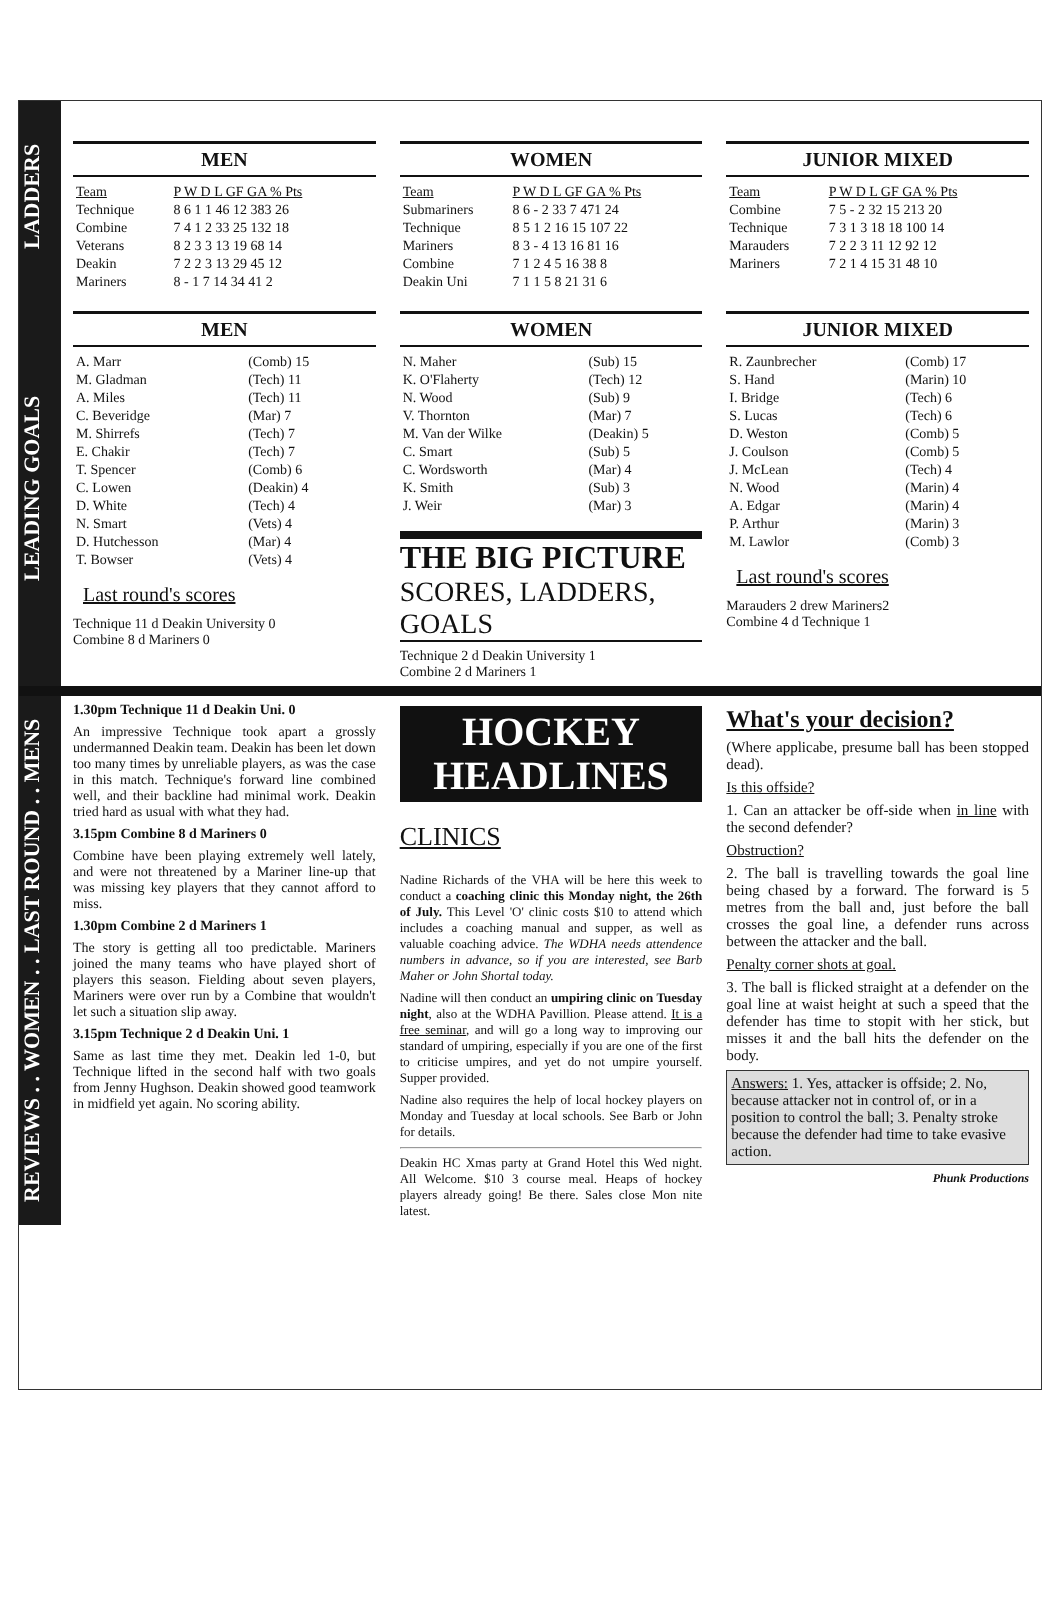LADDERS
MEN
| Team | P W D L GF GA % Pts |
| --- | --- |
| Technique | 8 6 1 1 46 12 383 26 |
| Combine | 7 4 1 2 33 25 132 18 |
| Veterans | 8 2 3 3 13 19 68 14 |
| Deakin | 7 2 2 3 13 29 45 12 |
| Mariners | 8 - 1 7 14 34 41 2 |
WOMEN
| Team | P W D L GF GA % Pts |
| --- | --- |
| Submariners | 8 6 - 2 33 7 471 24 |
| Technique | 8 5 1 2 16 15 107 22 |
| Mariners | 8 3 - 4 13 16 81 16 |
| Combine | 7 1 2 4 5 16 38 8 |
| Deakin Uni | 7 1 1 5 8 21 31 6 |
JUNIOR MIXED
| Team | P W D L GF GA % Pts |
| --- | --- |
| Combine | 7 5 - 2 32 15 213 20 |
| Technique | 7 3 1 3 18 18 100 14 |
| Marauders | 7 2 2 3 11 12 92 12 |
| Mariners | 7 2 1 4 15 31 48 10 |
LEADING GOALS
MEN
| A. Marr | (Comb) 15 |
| M. Gladman | (Tech) 11 |
| A. Miles | (Tech) 11 |
| C. Beveridge | (Mar) 7 |
| M. Shirrefs | (Tech) 7 |
| E. Chakir | (Tech) 7 |
| T. Spencer | (Comb) 6 |
| C. Lowen | (Deakin) 4 |
| D. White | (Tech) 4 |
| N. Smart | (Vets) 4 |
| D. Hutchesson | (Mar) 4 |
| T. Bowser | (Vets) 4 |
Last round's scores
Technique 11 d Deakin University 0
Combine 8 d Mariners 0
WOMEN
| N. Maher | (Sub) 15 |
| K. O'Flaherty | (Tech) 12 |
| N. Wood | (Sub) 9 |
| V. Thornton | (Mar) 7 |
| M. Van der Wilke | (Deakin) 5 |
| C. Smart | (Sub) 5 |
| C. Wordsworth | (Mar) 4 |
| K. Smith | (Sub) 3 |
| J. Weir | (Mar) 3 |
THE BIG PICTURE
SCORES, LADDERS, GOALS
Technique 2 d Deakin University 1
Combine 2 d Mariners 1
JUNIOR MIXED
| R. Zaunbrecher | (Comb) 17 |
| S. Hand | (Marin) 10 |
| I. Bridge | (Tech) 6 |
| S. Lucas | (Tech) 6 |
| D. Weston | (Comb) 5 |
| J. Coulson | (Comb) 5 |
| J. McLean | (Tech) 4 |
| N. Wood | (Marin) 4 |
| A. Edgar | (Marin) 4 |
| P. Arthur | (Marin) 3 |
| M. Lawlor | (Comb) 3 |
Last round's scores
Marauders 2 drew Mariners2
Combine 4 d Technique 1
REVIEWS . . WOMEN . . LAST ROUND . . MENS
1.30pm Technique 11 d Deakin Uni. 0
An impressive Technique took apart a grossly undermanned Deakin team. Deakin has been let down too many times by unreliable players, as was the case in this match. Technique's forward line combined well, and their backline had minimal work. Deakin tried hard as usual with what they had.
3.15pm Combine 8 d Mariners 0
Combine have been playing extremely well lately, and were not threatened by a Mariner line-up that was missing key players that they cannot afford to miss.
1.30pm Combine 2 d Mariners 1
The story is getting all too predictable. Mariners joined the many teams who have played short of players this season. Fielding about seven players, Mariners were over run by a Combine that wouldn't let such a situation slip away.
3.15pm Technique 2 d Deakin Uni. 1
Same as last time they met. Deakin led 1-0, but Technique lifted in the second half with two goals from Jenny Hughson. Deakin showed good teamwork in midfield yet again. No scoring ability.
HOCKEY
HEADLINES
CLINICS
Nadine Richards of the VHA will be here this week to conduct a coaching clinic this Monday night, the 26th of July. This Level 'O' clinic costs $10 to attend which includes a coaching manual and supper, as well as valuable coaching advice. The WDHA needs attendence numbers in advance, so if you are interested, see Barb Maher or John Shortal today.
Nadine will then conduct an umpiring clinic on Tuesday night, also at the WDHA Pavillion. Please attend. It is a free seminar, and will go a long way to improving our standard of umpiring, especially if you are one of the first to criticise umpires, and yet do not umpire yourself. Supper provided.
Nadine also requires the help of local hockey players on Monday and Tuesday at local schools. See Barb or John for details.
Deakin HC Xmas party at Grand Hotel this Wed night. All Welcome. $10 3 course meal. Heaps of hockey players already going! Be there. Sales close Mon nite latest.
What's your decision?
(Where applicabe, presume ball has been stopped dead).
Is this offside?
1. Can an attacker be off-side when in line with the second defender?
Obstruction?
2. The ball is travelling towards the goal line being chased by a forward. The forward is 5 metres from the ball and, just before the ball crosses the goal line, a defender runs across between the attacker and the ball.
Penalty corner shots at goal.
3. The ball is flicked straight at a defender on the goal line at waist height at such a speed that the defender has time to stopit with her stick, but misses it and the ball hits the defender on the body.
Answers: 1. Yes, attacker is offside; 2. No, because attacker not in control of, or in a position to control the ball; 3. Penalty stroke because the defender had time to take evasive action.
Phunk Productions